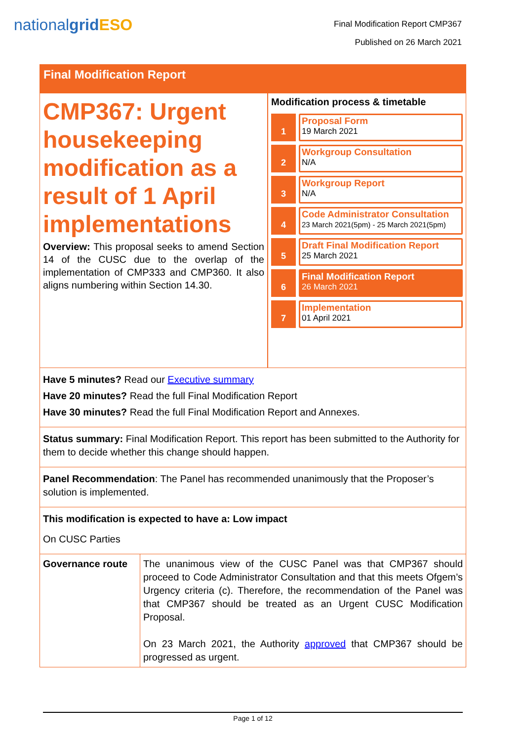nationalgrid ESO
Final Modification Report CMP367
Published on 26 March 2021
Final Modification Report
CMP367: Urgent housekeeping modification as a result of 1 April implementations
Overview: This proposal seeks to amend Section 14 of the CUSC due to the overlap of the implementation of CMP333 and CMP360. It also aligns numbering within Section 14.30.
Modification process & timetable
1
Proposal Form
19 March 2021
2
Workgroup Consultation
N/A
3
Workgroup Report
N/A
4
Code Administrator Consultation
23 March 2021(5pm) - 25 March 2021(5pm)
5
Draft Final Modification Report
25 March 2021
6
Final Modification Report
26 March 2021
7
Implementation
01 April 2021
Have 5 minutes? Read our Executive summary
Have 20 minutes? Read the full Final Modification Report
Have 30 minutes? Read the full Final Modification Report and Annexes.
Status summary: Final Modification Report. This report has been submitted to the Authority for them to decide whether this change should happen.
Panel Recommendation: The Panel has recommended unanimously that the Proposer’s solution is implemented.
This modification is expected to have a: Low impact
On CUSC Parties
| Governance route | The unanimous view of the CUSC Panel was that CMP367 should proceed to Code Administrator Consultation and that this meets Ofgem’s Urgency criteria (c). Therefore, the recommendation of the Panel was that CMP367 should be treated as an Urgent CUSC Modification Proposal. On 23 March 2021, the Authority approved that CMP367 should be progressed as urgent. |
Page 1 of 12